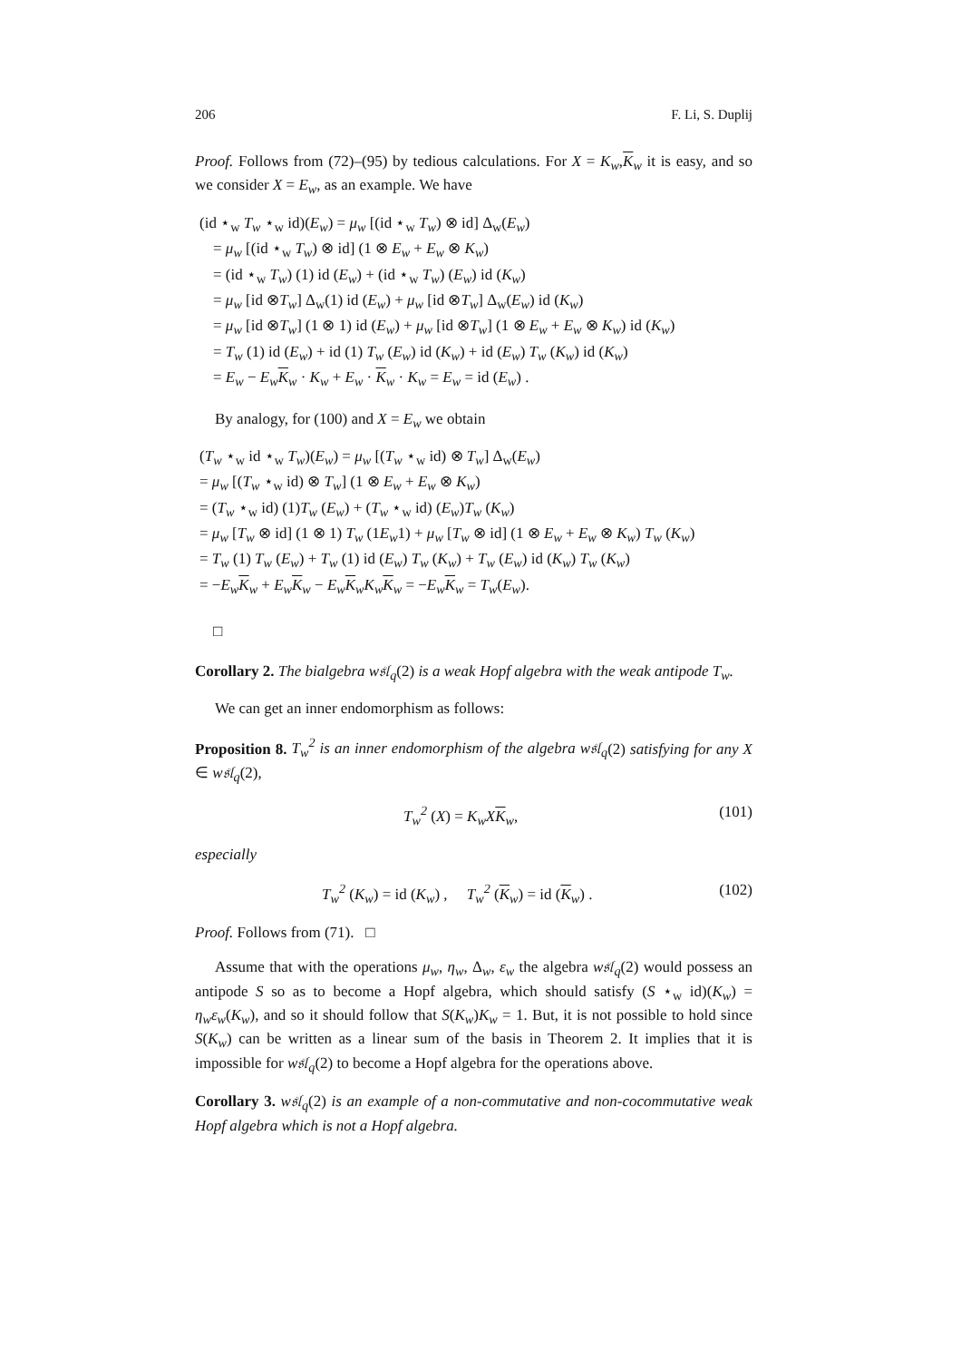206 F. Li, S. Duplij
Proof. Follows from (72)–(95) by tedious calculations. For X = K<sub>w</sub>,K<sub>w</sub> it is easy, and so we consider X = E<sub>w</sub>, as an example. We have
(id ⋆<sub>w</sub> T<sub>w</sub> ⋆<sub>w</sub> id)(E<sub>w</sub>) = μ<sub>w</sub> [(id ⋆<sub>w</sub> T<sub>w</sub>) ⊗ id] Δ<sub>w</sub>(E<sub>w</sub>)
= μ<sub>w</sub> [(id ⋆<sub>w</sub> T<sub>w</sub>) ⊗ id] (1 ⊗ E<sub>w</sub> + E<sub>w</sub> ⊗ K<sub>w</sub>)
= (id ⋆<sub>w</sub> T<sub>w</sub>) (1) id (E<sub>w</sub>) + (id ⋆<sub>w</sub> T<sub>w</sub>) (E<sub>w</sub>) id (K<sub>w</sub>)
= μ<sub>w</sub> [id ⊗T<sub>w</sub>] Δ<sub>w</sub>(1) id (E<sub>w</sub>) + μ<sub>w</sub> [id ⊗T<sub>w</sub>] Δ<sub>w</sub>(E<sub>w</sub>) id (K<sub>w</sub>)
= μ<sub>w</sub> [id ⊗T<sub>w</sub>] (1 ⊗ 1) id (E<sub>w</sub>) + μ<sub>w</sub> [id ⊗T<sub>w</sub>] (1 ⊗ E<sub>w</sub> + E<sub>w</sub> ⊗ K<sub>w</sub>) id (K<sub>w</sub>)
= T<sub>w</sub> (1) id (E<sub>w</sub>) + id (1) T<sub>w</sub> (E<sub>w</sub>) id (K<sub>w</sub>) + id (E<sub>w</sub>) T<sub>w</sub> (K<sub>w</sub>) id (K<sub>w</sub>)
= E<sub>w</sub> − E<sub>w</sub> K<sub>w</sub> · K<sub>w</sub> + E<sub>w</sub> · K<sub>w</sub> · K<sub>w</sub> = E<sub>w</sub> = id (E<sub>w</sub>) .
By analogy, for (100) and X = E<sub>w</sub> we obtain
(T<sub>w</sub> ⋆<sub>w</sub> id ⋆<sub>w</sub> T<sub>w</sub>)(E<sub>w</sub>) = μ<sub>w</sub> [(T<sub>w</sub> ⋆<sub>w</sub> id) ⊗ T<sub>w</sub>] Δ<sub>w</sub>(E<sub>w</sub>)
= μ<sub>w</sub> [(T<sub>w</sub> ⋆<sub>w</sub> id) ⊗ T<sub>w</sub>] (1 ⊗ E<sub>w</sub> + E<sub>w</sub> ⊗ K<sub>w</sub>)
= (T<sub>w</sub> ⋆<sub>w</sub> id) (1)T<sub>w</sub> (E<sub>w</sub>) + (T<sub>w</sub> ⋆<sub>w</sub> id) (E<sub>w</sub>)T<sub>w</sub> (K<sub>w</sub>)
= μ<sub>w</sub> [T<sub>w</sub> ⊗ id] (1 ⊗ 1) T<sub>w</sub> (1E<sub>w</sub>1) + μ<sub>w</sub> [T<sub>w</sub> ⊗ id] (1 ⊗ E<sub>w</sub> + E<sub>w</sub> ⊗ K<sub>w</sub>) T<sub>w</sub> (K<sub>w</sub>)
= T<sub>w</sub> (1) T<sub>w</sub> (E<sub>w</sub>) + T<sub>w</sub> (1) id (E<sub>w</sub>) T<sub>w</sub> (K<sub>w</sub>) + T<sub>w</sub> (E<sub>w</sub>) id (K<sub>w</sub>) T<sub>w</sub> (K<sub>w</sub>)
= −E<sub>w</sub> K<sub>w</sub> + E<sub>w</sub> K<sub>w</sub> − E<sub>w</sub> K<sub>w</sub>K<sub>w</sub> K<sub>w</sub> = −E<sub>w</sub> K<sub>w</sub> = T<sub>w</sub>(E<sub>w</sub>).
□
Corollary 2. The bialgebra w𝔰𝔩<sub>q</sub>(2) is a weak Hopf algebra with the weak antipode T<sub>w</sub>.
We can get an inner endomorphism as follows:
Proposition 8. T<sub>w</sub><sup>2</sup> is an inner endomorphism of the algebra w𝔰𝔩<sub>q</sub>(2) satisfying for any X ∈ w𝔰𝔩<sub>q</sub>(2),
T<sub>w</sub><sup>2</sup> (X) = K<sub>w</sub>X K<sub>w</sub>, (101)
especially
T<sub>w</sub><sup>2</sup> (K<sub>w</sub>) = id (K<sub>w</sub>) , T<sub>w</sub><sup>2</sup> (K<sub>w</sub>) = id (K<sub>w</sub>) . (102)
Proof. Follows from (71). □
Assume that with the operations μ<sub>w</sub>, η<sub>w</sub>, Δ<sub>w</sub>, ε<sub>w</sub> the algebra w𝔰𝔩<sub>q</sub>(2) would possess an antipode S so as to become a Hopf algebra, which should satisfy (S ⋆<sub>w</sub> id)(K<sub>w</sub>) = η<sub>w</sub>ε<sub>w</sub>(K<sub>w</sub>), and so it should follow that S(K<sub>w</sub>)K<sub>w</sub> = 1. But, it is not possible to hold since S(K<sub>w</sub>) can be written as a linear sum of the basis in Theorem 2. It implies that it is impossible for w𝔰𝔩<sub>q</sub>(2) to become a Hopf algebra for the operations above.
Corollary 3. w𝔰𝔩<sub>q</sub>(2) is an example of a non-commutative and non-cocommutative weak Hopf algebra which is not a Hopf algebra.